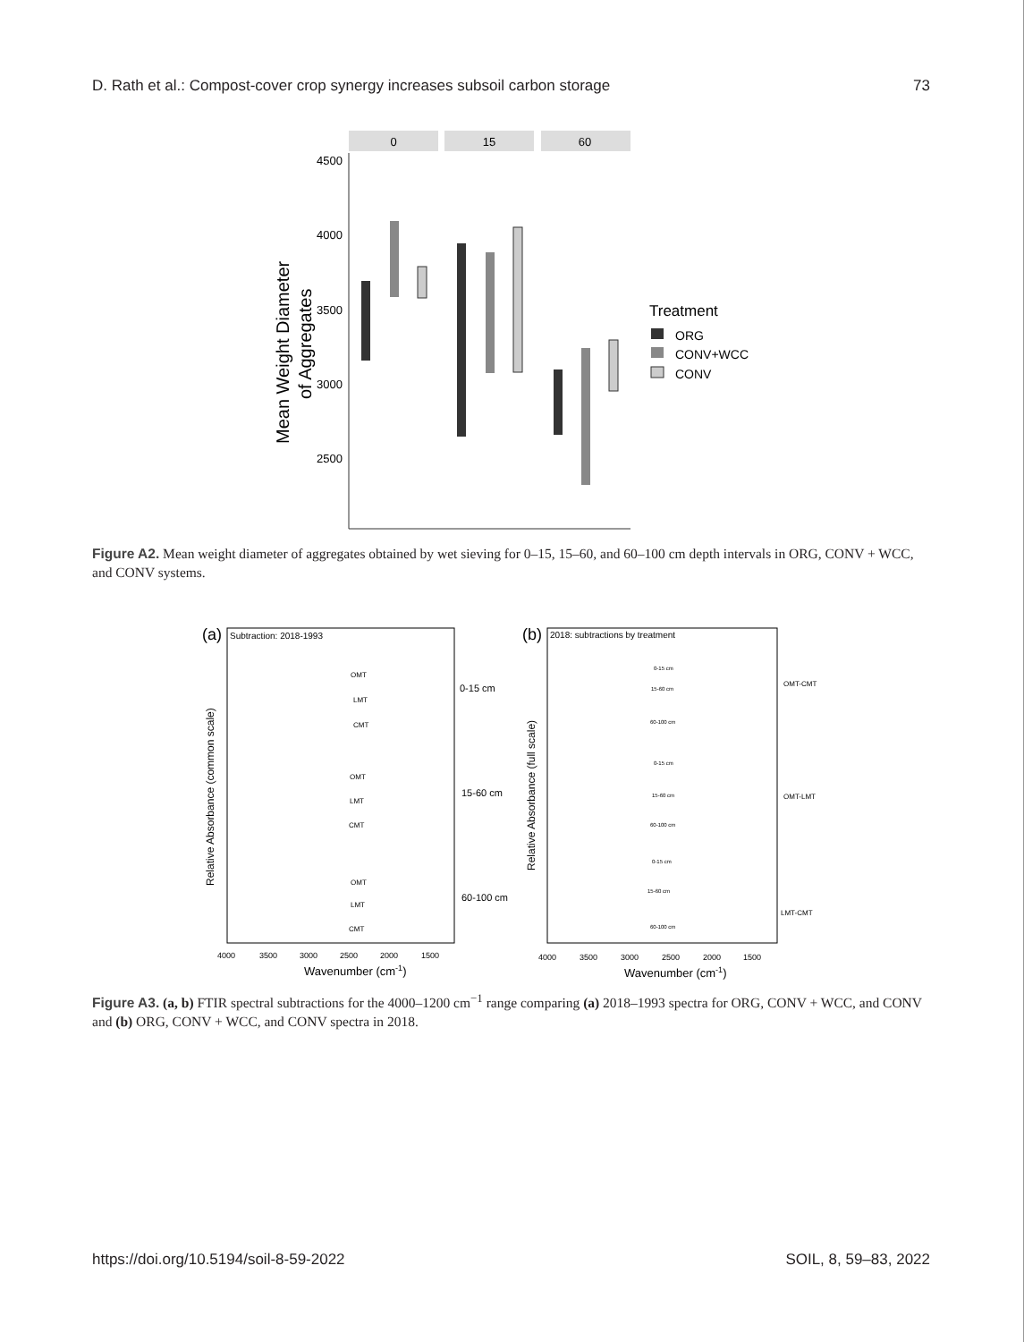D. Rath et al.: Compost-cover crop synergy increases subsoil carbon storage 73
0
15
60
4500
4000
3500
3000
2500
Mean Weight Diameter
of Aggregates
Treatment
ORG
CONV+WCC
CONV
Figure A2. Mean weight diameter of aggregates obtained by wet sieving for 0–15, 15–60, and 60–100 cm depth intervals in ORG, CONV + WCC, and CONV systems.
(a)
Subtraction: 2018-1993
0-15 cm
15-60 cm
60-100 cm
OMT
LMT
CMT
OMT
LMT
CMT
OMT
LMT
CMT
Relative Absorbance (common scale)
4000
3500
3000
2500
2000
1500
Wavenumber (cm-1)
(b)
2018: subtractions by treatment
OMT-CMT
OMT-LMT
LMT-CMT
0-15 cm
15-60 cm
60-100 cm
0-15 cm
15-60 cm
60-100 cm
0-15 cm
15-60 cm
60-100 cm
Relative Absorbance (full scale)
4000
3500
3000
2500
2000
1500
Wavenumber (cm-1)
Figure A3. (a, b) FTIR spectral subtractions for the 4000–1200 cm<sup>−1</sup> range comparing (a) 2018–1993 spectra for ORG, CONV + WCC, and CONV and (b) ORG, CONV + WCC, and CONV spectra in 2018.
https://doi.org/10.5194/soil-8-59-2022 SOIL, 8, 59–83, 2022